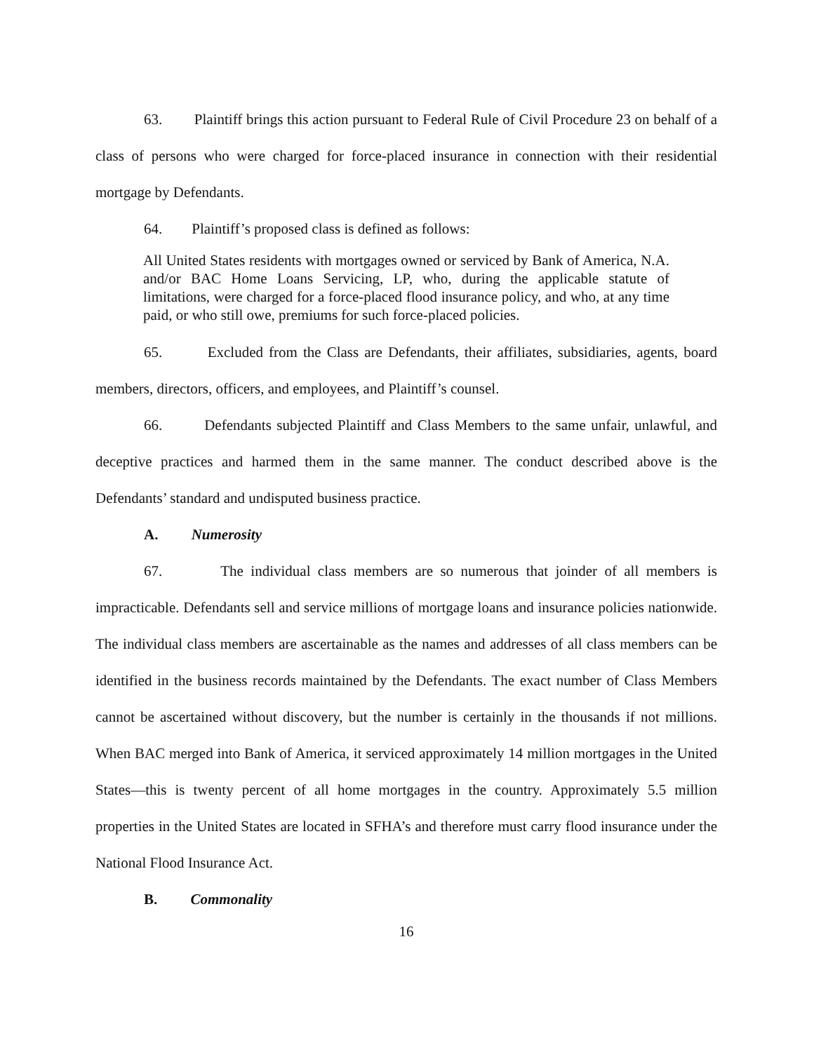63. Plaintiff brings this action pursuant to Federal Rule of Civil Procedure 23 on behalf of a class of persons who were charged for force-placed insurance in connection with their residential mortgage by Defendants.
64. Plaintiff’s proposed class is defined as follows:
All United States residents with mortgages owned or serviced by Bank of America, N.A. and/or BAC Home Loans Servicing, LP, who, during the applicable statute of limitations, were charged for a force-placed flood insurance policy, and who, at any time paid, or who still owe, premiums for such force-placed policies.
65. Excluded from the Class are Defendants, their affiliates, subsidiaries, agents, board members, directors, officers, and employees, and Plaintiff’s counsel.
66. Defendants subjected Plaintiff and Class Members to the same unfair, unlawful, and deceptive practices and harmed them in the same manner. The conduct described above is the Defendants’ standard and undisputed business practice.
A. Numerosity
67. The individual class members are so numerous that joinder of all members is impracticable. Defendants sell and service millions of mortgage loans and insurance policies nationwide. The individual class members are ascertainable as the names and addresses of all class members can be identified in the business records maintained by the Defendants. The exact number of Class Members cannot be ascertained without discovery, but the number is certainly in the thousands if not millions. When BAC merged into Bank of America, it serviced approximately 14 million mortgages in the United States—this is twenty percent of all home mortgages in the country. Approximately 5.5 million properties in the United States are located in SFHA’s and therefore must carry flood insurance under the National Flood Insurance Act.
B. Commonality
16